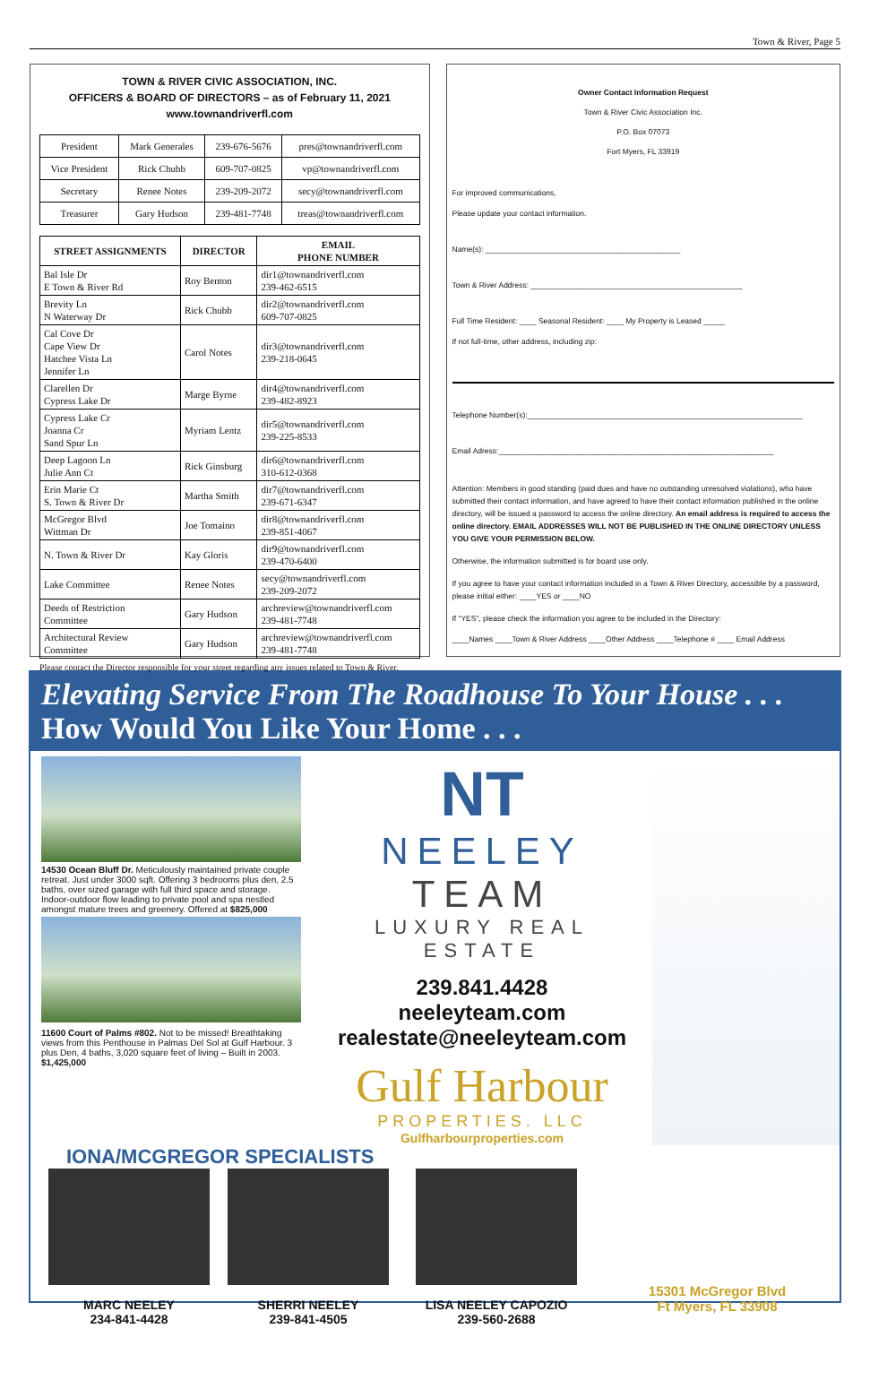Town & River, Page 5
TOWN & RIVER CIVIC ASSOCIATION, INC.
OFFICERS & BOARD OF DIRECTORS – as of February 11, 2021
www.townandriverfl.com
| President | Mark Generales | 239-676-5676 | pres@townandriverfl.com |
| Vice President | Rick Chubb | 609-707-0825 | vp@townandriverfl.com |
| Secretary | Renee Notes | 239-209-2072 | secy@townandriverfl.com |
| Treasurer | Gary Hudson | 239-481-7748 | treas@townandriverfl.com |
| STREET ASSIGNMENTS | DIRECTOR | EMAIL PHONE NUMBER |
| --- | --- | --- |
| Bal Isle Dr E Town & River Rd | Roy Benton | dir1@townandriverfl.com 239-462-6515 |
| Brevity Ln N Waterway Dr | Rick Chubb | dir2@townandriverfl.com 609-707-0825 |
| Cal Cove Dr Cape View Dr Hatchee Vista Ln Jennifer Ln | Carol Notes | dir3@townandriverfl.com 239-218-0645 |
| Clarellen Dr Cypress Lake Dr | Marge Byrne | dir4@townandriverfl.com 239-482-8923 |
| Cypress Lake Cr Joanna Cr Sand Spur Ln | Myriam Lentz | dir5@townandriverfl.com 239-225-8533 |
| Deep Lagoon Ln Julie Ann Ct | Rick Ginsburg | dir6@townandriverfl.com 310-612-0368 |
| Erin Marie Ct S. Town & River Dr | Martha Smith | dir7@townandriverfl.com 239-671-6347 |
| McGregor Blvd Wittman Dr | Joe Tomaino | dir8@townandriverfl.com 239-851-4067 |
| N. Town & River Dr | Kay Gloris | dir9@townandriverfl.com 239-470-6400 |
| Lake Committee | Renee Notes | secy@townandriverfl.com 239-209-2072 |
| Deeds of Restriction Committee | Gary Hudson | archreview@townandriverfl.com 239-481-7748 |
| Architectural Review Committee | Gary Hudson | archreview@townandriverfl.com 239-481-7748 |
Please contact the Director responsible for your street regarding any issues related to Town & River.
Owner Contact Information Request
Town & River Civic Association Inc.
P.O. Box 07073
Fort Myers, FL 33919
For improved communications,
Please update your contact information.
Name(s): ______________________________________________
Town & River Address: __________________________________________________
Full Time Resident: ____ Seasonal Resident: ____ My Property is Leased _____
If not full-time, other address, including zip:
Telephone Number(s):_________________________________________________________________
Email Adress:_________________________________________________________________
Attention: Members in good standing (paid dues and have no outstanding unresolved violations), who have submitted their contact information, and have agreed to have their contact information published in the online directory, will be issued a password to access the online directory. An email address is required to access the online directory. EMAIL ADDRESSES WILL NOT BE PUBLISHED IN THE ONLINE DIRECTORY UNLESS YOU GIVE YOUR PERMISSION BELOW.
Otherwise, the information submitted is for board use only.
If you agree to have your contact information included in a Town & River Directory, accessible by a password, please initial either: ____YES or ____NO
If “YES”, please check the information you agree to be included in the Directory:
____Names ____Town & River Address ____Other Address ____Telephone # ____ Email Address
Elevating Service From The Roadhouse To Your House . . .
How Would You Like Your Home . . .
14530 Ocean Bluff Dr. Meticulously maintained private couple retreat. Just under 3000 sqft. Offering 3 bedrooms plus den, 2.5 baths, over sized garage with full third space and storage. Indoor-outdoor flow leading to private pool and spa nestled amongst mature trees and greenery. Offered at $825,000
11600 Court of Palms #802. Not to be missed! Breathtaking views from this Penthouse in Palmas Del Sol at Gulf Harbour. 3 plus Den, 4 baths, 3,020 square feet of living – Built in 2003. $1,425,000
NT
NEELEY TEAM
LUXURY REAL ESTATE
239.841.4428
neeleyteam.com
realestate@neeleyteam.com
Gulf Harbour
PROPERTIES. LLC
Gulfharbourproperties.com
IONA/MCGREGOR SPECIALISTS
MARC NEELEY
234-841-4428
SHERRI NEELEY
239-841-4505
LISA NEELEY CAPOZIO
239-560-2688
15301 McGregor Blvd
Ft Myers, FL 33908